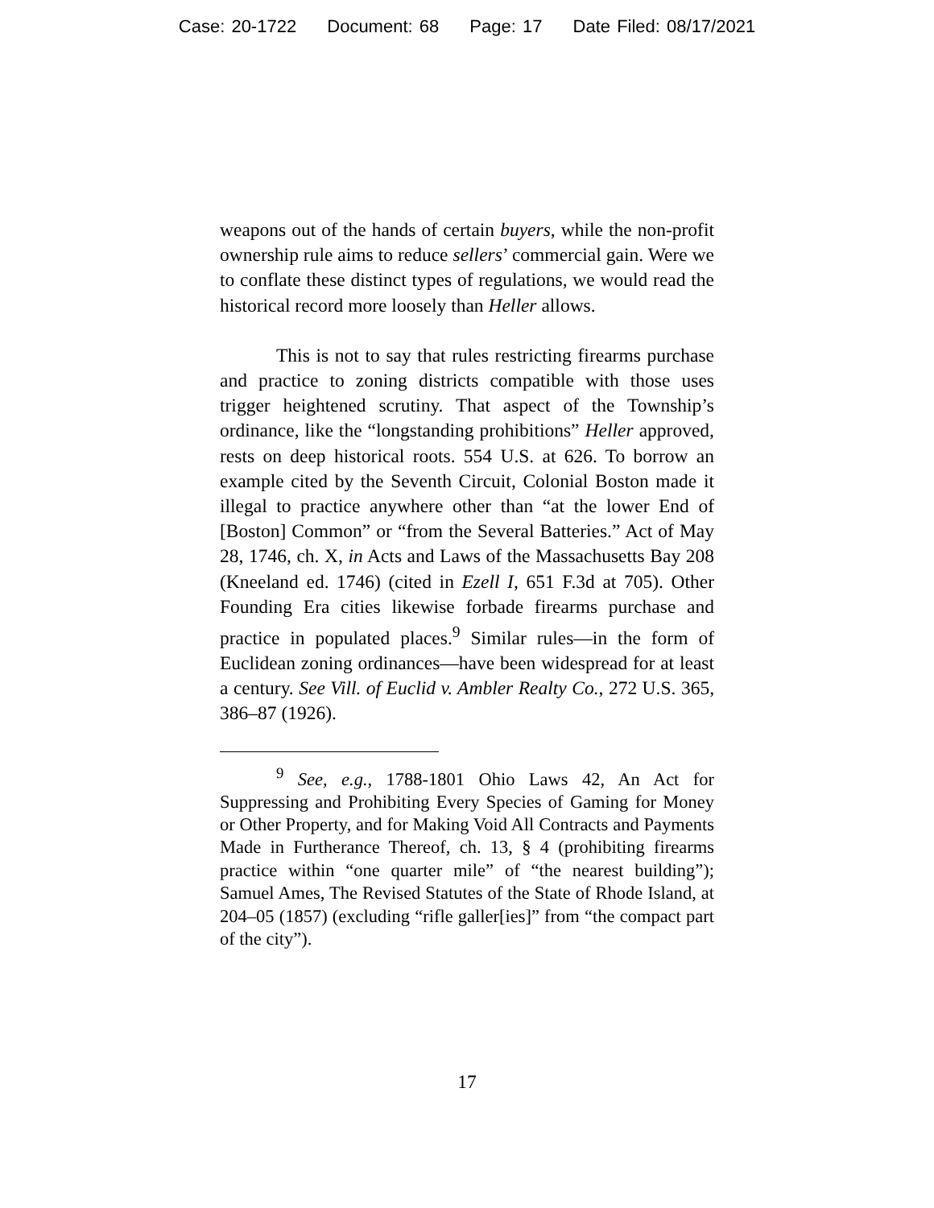Case: 20-1722 Document: 68 Page: 17 Date Filed: 08/17/2021
weapons out of the hands of certain buyers, while the non-profit ownership rule aims to reduce sellers’ commercial gain. Were we to conflate these distinct types of regulations, we would read the historical record more loosely than Heller allows.
This is not to say that rules restricting firearms purchase and practice to zoning districts compatible with those uses trigger heightened scrutiny. That aspect of the Township’s ordinance, like the “longstanding prohibitions” Heller approved, rests on deep historical roots. 554 U.S. at 626. To borrow an example cited by the Seventh Circuit, Colonial Boston made it illegal to practice anywhere other than “at the lower End of [Boston] Common” or “from the Several Batteries.” Act of May 28, 1746, ch. X, in Acts and Laws of the Massachusetts Bay 208 (Kneeland ed. 1746) (cited in Ezell I, 651 F.3d at 705). Other Founding Era cities likewise forbade firearms purchase and practice in populated places.<sup>9</sup> Similar rules—in the form of Euclidean zoning ordinances—have been widespread for at least a century. See Vill. of Euclid v. Ambler Realty Co., 272 U.S. 365, 386–87 (1926).
<sup>9</sup> See, e.g., 1788-1801 Ohio Laws 42, An Act for Suppressing and Prohibiting Every Species of Gaming for Money or Other Property, and for Making Void All Contracts and Payments Made in Furtherance Thereof, ch. 13, § 4 (prohibiting firearms practice within “one quarter mile” of “the nearest building”); Samuel Ames, The Revised Statutes of the State of Rhode Island, at 204–05 (1857) (excluding “rifle galler[ies]” from “the compact part of the city”).
17